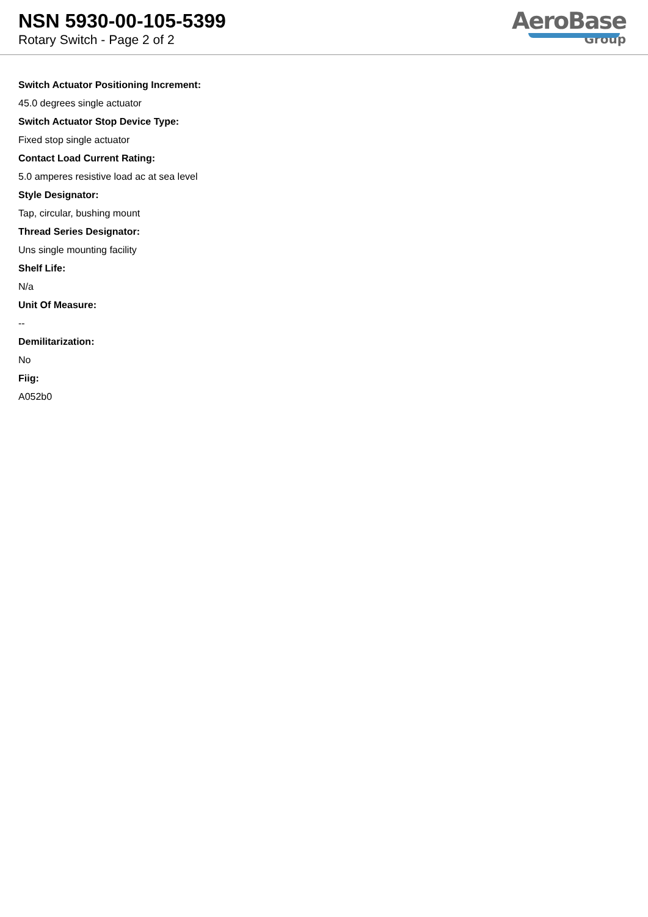NSN 5930-00-105-5399
Rotary Switch - Page 2 of 2
AeroBase
Group
Switch Actuator Positioning Increment:
45.0 degrees single actuator
Switch Actuator Stop Device Type:
Fixed stop single actuator
Contact Load Current Rating:
5.0 amperes resistive load ac at sea level
Style Designator:
Tap, circular, bushing mount
Thread Series Designator:
Uns single mounting facility
Shelf Life:
N/a
Unit Of Measure:
--
Demilitarization:
No
Fiig:
A052b0